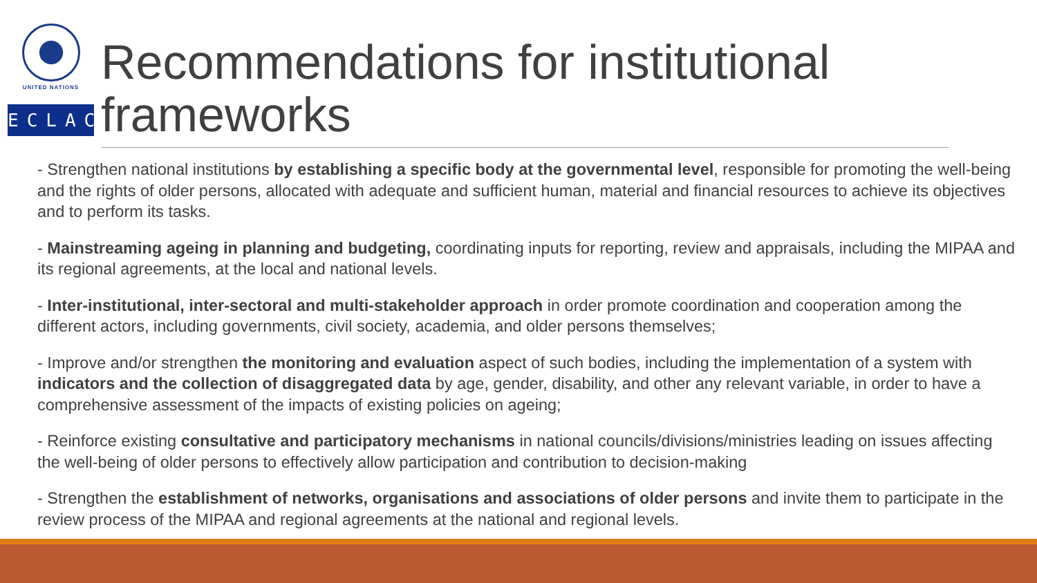UNITED NATIONS
ECLAC
Recommendations for institutional frameworks
- Strengthen national institutions by establishing a specific body at the governmental level, responsible for promoting the well-being and the rights of older persons, allocated with adequate and sufficient human, material and financial resources to achieve its objectives and to perform its tasks.
- Mainstreaming ageing in planning and budgeting, coordinating inputs for reporting, review and appraisals, including the MIPAA and its regional agreements, at the local and national levels.
- Inter-institutional, inter-sectoral and multi-stakeholder approach in order promote coordination and cooperation among the different actors, including governments, civil society, academia, and older persons themselves;
- Improve and/or strengthen the monitoring and evaluation aspect of such bodies, including the implementation of a system with indicators and the collection of disaggregated data by age, gender, disability, and other any relevant variable, in order to have a comprehensive assessment of the impacts of existing policies on ageing;
- Reinforce existing consultative and participatory mechanisms in national councils/divisions/ministries leading on issues affecting the well-being of older persons to effectively allow participation and contribution to decision-making
- Strengthen the establishment of networks, organisations and associations of older persons and invite them to participate in the review process of the MIPAA and regional agreements at the national and regional levels.